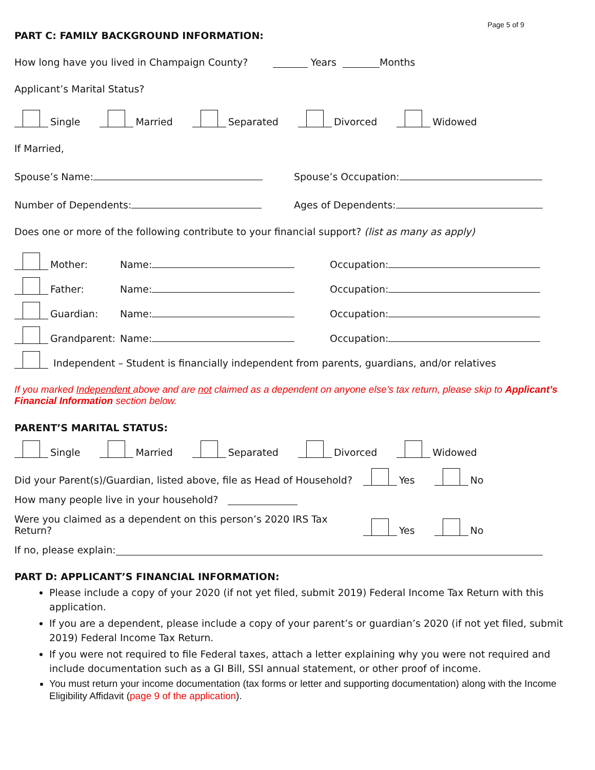PART C: FAMILY BACKGROUND INFORMATION: Page 5 of 9
How long have you lived in Champaign County? Years Months
Applicant’s Marital Status?
Single Married Separated Divorced Widowed
If Married,
Spouse’s Name: Spouse’s Occupation:
Number of Dependents: Ages of Dependents:
Does one or more of the following contribute to your financial support? (list as many as apply)
Mother: Name: Occupation:
Father: Name: Occupation:
Guardian: Name: Occupation:
Grandparent: Name: Occupation:
Independent – Student is financially independent from parents, guardians, and/or relatives
If you marked Independent above and are not claimed as a dependent on anyone else’s tax return, please skip to Applicant’s Financial Information section below.
PARENT’S MARITAL STATUS:
Single Married Separated Divorced Widowed
Did your Parent(s)/Guardian, listed above, file as Head of Household? Yes No
How many people live in your household?
Were you claimed as a dependent on this person’s 2020 IRS Tax Return? Yes No
If no, please explain:
PART D: APPLICANT’S FINANCIAL INFORMATION:
Please include a copy of your 2020 (if not yet filed, submit 2019) Federal Income Tax Return with this application.
If you are a dependent, please include a copy of your parent’s or guardian’s 2020 (if not yet filed, submit 2019) Federal Income Tax Return.
If you were not required to file Federal taxes, attach a letter explaining why you were not required and include documentation such as a GI Bill, SSI annual statement, or other proof of income.
You must return your income documentation (tax forms or letter and supporting documentation) along with the Income Eligibility Affidavit (page 9 of the application).